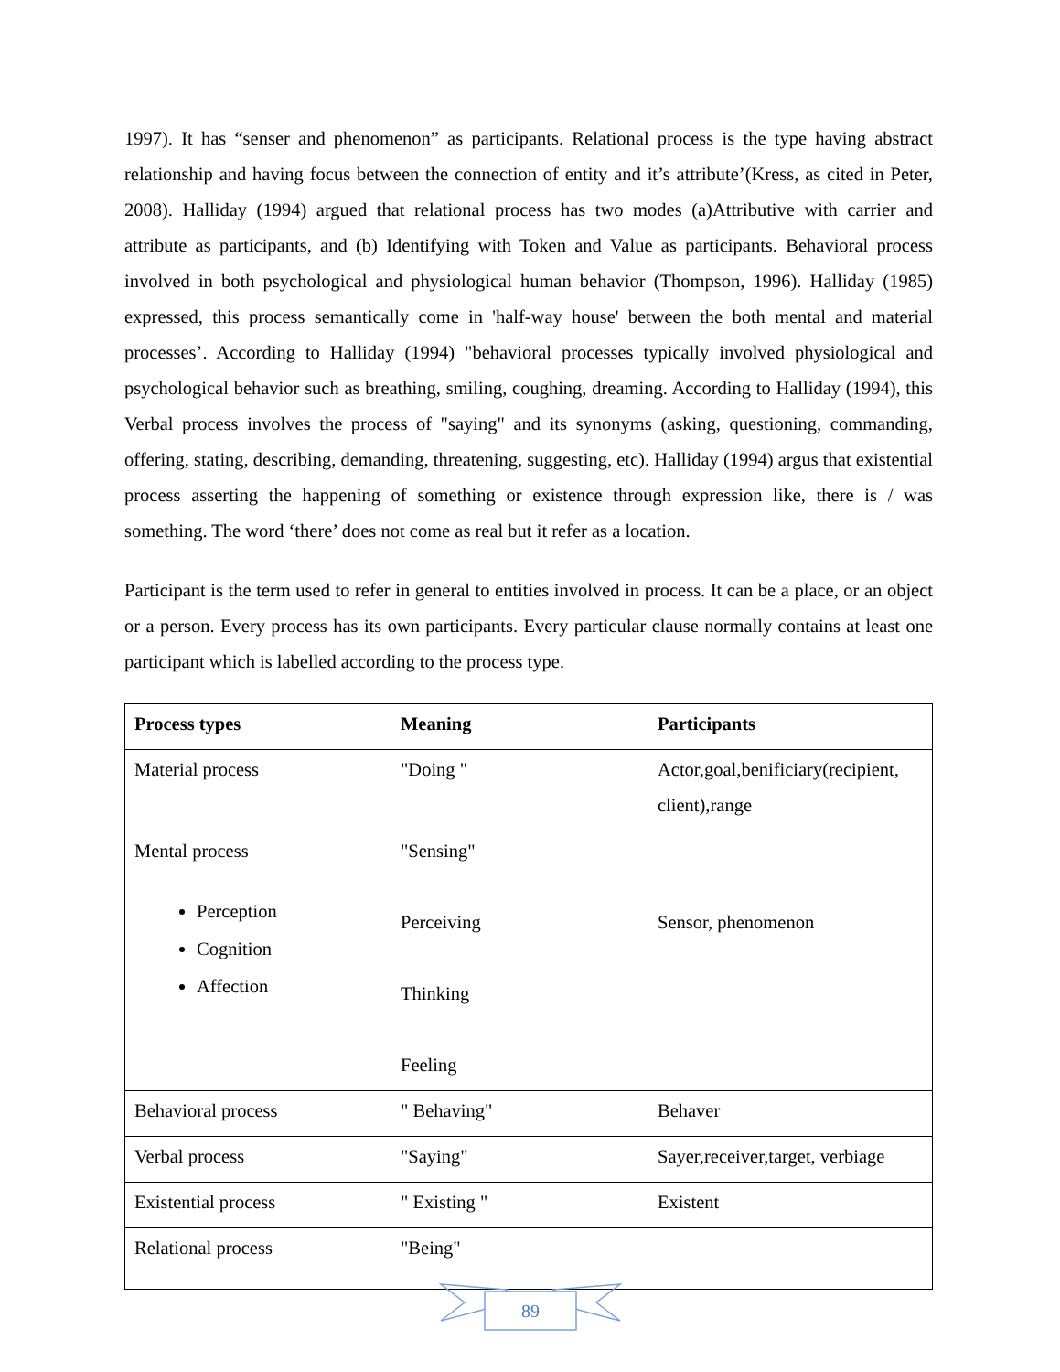1997). It has “senser and phenomenon” as participants. Relational process is the type having abstract relationship and having focus between the connection of entity and it’s attribute’(Kress, as cited in Peter, 2008). Halliday (1994) argued that relational process has two modes (a)Attributive with carrier and attribute as participants, and (b) Identifying with Token and Value as participants. Behavioral process involved in both psychological and physiological human behavior (Thompson, 1996). Halliday (1985) expressed, this process semantically come in 'half-way house' between the both mental and material processes’. According to Halliday (1994) "behavioral processes typically involved physiological and psychological behavior such as breathing, smiling, coughing, dreaming. According to Halliday (1994), this Verbal process involves the process of "saying" and its synonyms (asking, questioning, commanding, offering, stating, describing, demanding, threatening, suggesting, etc). Halliday (1994) argus that existential process asserting the happening of something or existence through expression like, there is / was something. The word ‘there’ does not come as real but it refer as a location.
Participant is the term used to refer in general to entities involved in process. It can be a place, or an object or a person. Every process has its own participants. Every particular clause normally contains at least one participant which is labelled according to the process type.
| Process types | Meaning | Participants |
| --- | --- | --- |
| Material process | "Doing " | Actor,goal,benificiary(recipient, client),range |
| Mental process Perception Cognition Affection | "Sensing" Perceiving Thinking Feeling | Sensor, phenomenon |
| Behavioral process | " Behaving" | Behaver |
| Verbal process | "Saying" | Sayer,receiver,target, verbiage |
| Existential process | " Existing " | Existent |
| Relational process | "Being" | |
89